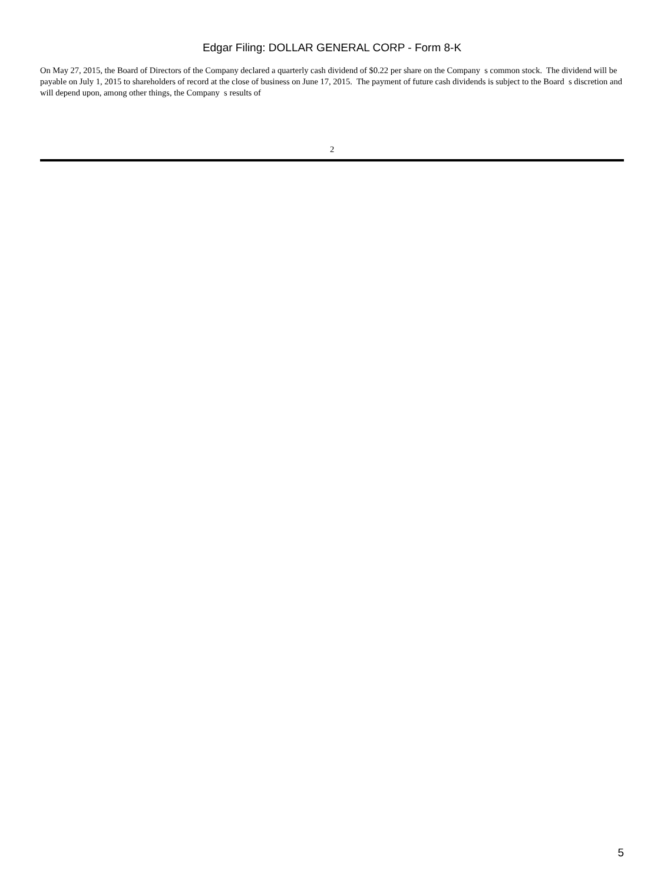Edgar Filing: DOLLAR GENERAL CORP - Form 8-K
On May 27, 2015, the Board of Directors of the Company declared a quarterly cash dividend of $0.22 per share on the Company s common stock. The dividend will be payable on July 1, 2015 to shareholders of record at the close of business on June 17, 2015. The payment of future cash dividends is subject to the Board s discretion and will depend upon, among other things, the Company s results of
2
5